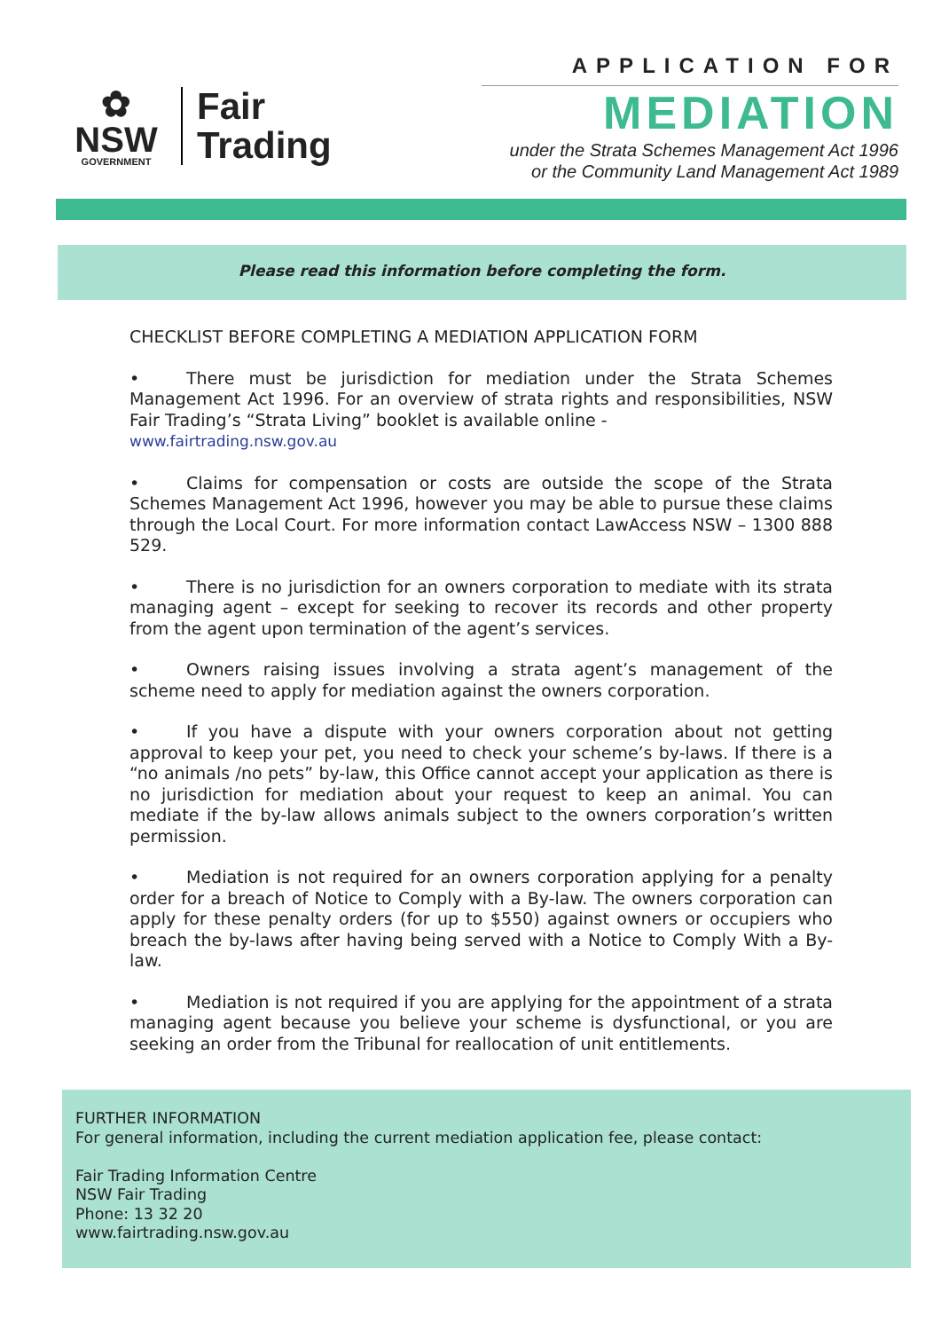✿
NSW
GOVERNMENT
Fair
Trading
APPLICATION FOR
MEDIATION
under the Strata Schemes Management Act 1996
or the Community Land Management Act 1989
Please read this information before completing the form.
CHECKLIST BEFORE COMPLETING A MEDIATION APPLICATION FORM
• There must be jurisdiction for mediation under the Strata Schemes Management Act 1996. For an overview of strata rights and responsibilities, NSW Fair Trading’s “Strata Living” booklet is available online -
www.fairtrading.nsw.gov.au
• Claims for compensation or costs are outside the scope of the Strata Schemes Management Act 1996, however you may be able to pursue these claims through the Local Court. For more information contact LawAccess NSW – 1300 888 529.
• There is no jurisdiction for an owners corporation to mediate with its strata managing agent – except for seeking to recover its records and other property from the agent upon termination of the agent’s services.
• Owners raising issues involving a strata agent’s management of the scheme need to apply for mediation against the owners corporation.
• If you have a dispute with your owners corporation about not getting approval to keep your pet, you need to check your scheme’s by-laws. If there is a “no animals /no pets” by-law, this Office cannot accept your application as there is no jurisdiction for mediation about your request to keep an animal. You can mediate if the by-law allows animals subject to the owners corporation’s written permission.
• Mediation is not required for an owners corporation applying for a penalty order for a breach of Notice to Comply with a By-law. The owners corporation can apply for these penalty orders (for up to $550) against owners or occupiers who breach the by-laws after having being served with a Notice to Comply With a By-law.
• Mediation is not required if you are applying for the appointment of a strata managing agent because you believe your scheme is dysfunctional, or you are seeking an order from the Tribunal for reallocation of unit entitlements.
FURTHER INFORMATION
For general information, including the current mediation application fee, please contact:
Fair Trading Information Centre
NSW Fair Trading
Phone: 13 32 20
www.fairtrading.nsw.gov.au